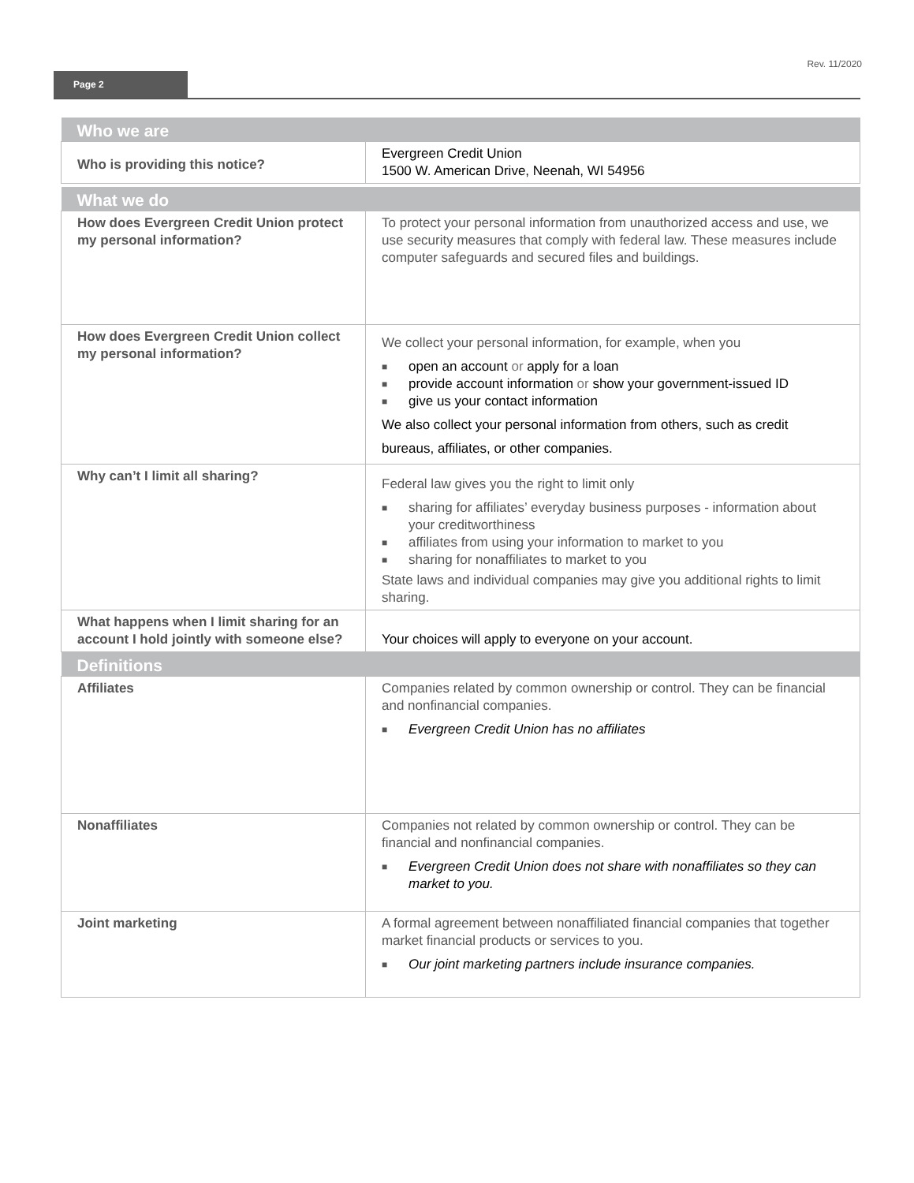Rev. 11/2020
Page 2
| Who we are | |
| Who is providing this notice? | Evergreen Credit Union 1500 W. American Drive, Neenah, WI 54956 |
| What we do | |
| How does Evergreen Credit Union protect my personal information? | To protect your personal information from unauthorized access and use, we use security measures that comply with federal law. These measures include computer safeguards and secured files and buildings. |
| How does Evergreen Credit Union collect my personal information? | We collect your personal information, for example, when you ■ open an account or apply for a loan ■ provide account information or show your government-issued ID ■ give us your contact information We also collect your personal information from others, such as credit bureaus, affiliates, or other companies. |
| Why can’t I limit all sharing? | Federal law gives you the right to limit only ■ sharing for affiliates’ everyday business purposes - information about your creditworthiness ■ affiliates from using your information to market to you ■ sharing for nonaffiliates to market to you State laws and individual companies may give you additional rights to limit sharing. |
| What happens when I limit sharing for an account I hold jointly with someone else? | Your choices will apply to everyone on your account. |
| Definitions | |
| Affiliates | Companies related by common ownership or control. They can be financial and nonfinancial companies. ■ Evergreen Credit Union has no affiliates |
| Nonaffiliates | Companies not related by common ownership or control. They can be financial and nonfinancial companies. ■ Evergreen Credit Union does not share with nonaffiliates so they can market to you. |
| Joint marketing | A formal agreement between nonaffiliated financial companies that together market financial products or services to you. ■ Our joint marketing partners include insurance companies. |